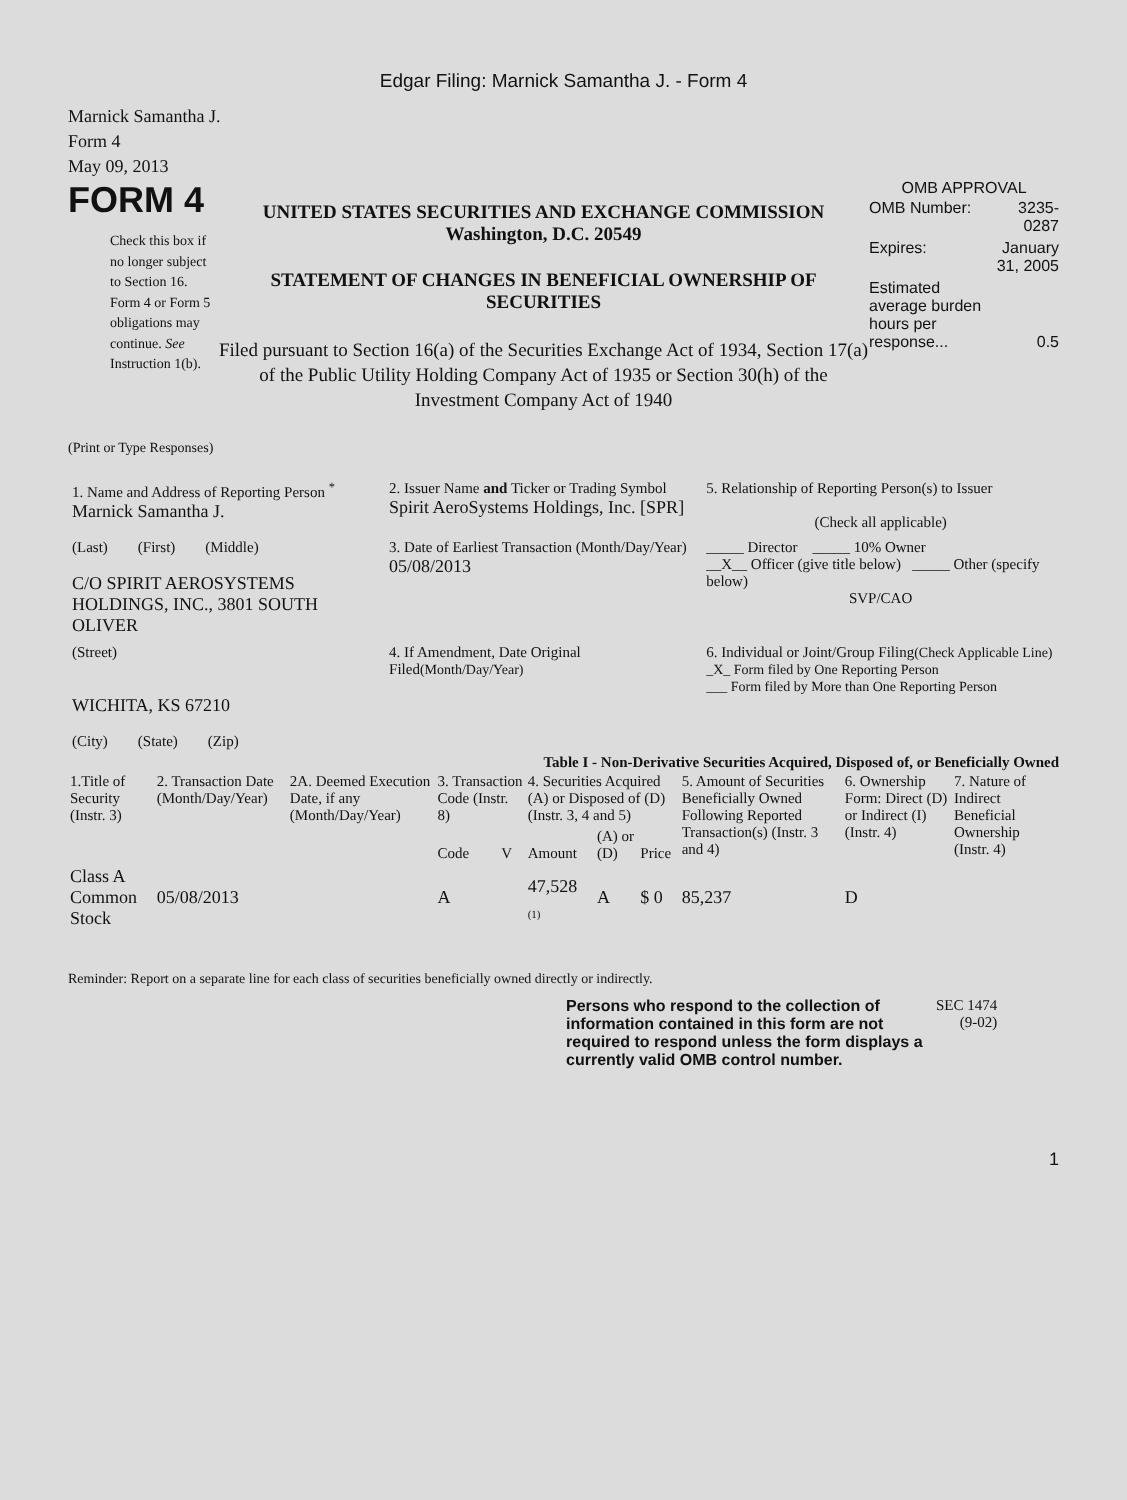Edgar Filing: Marnick Samantha J. - Form 4
Marnick Samantha J.
Form 4
May 09, 2013
FORM 4
Check this box if no longer subject to Section 16. Form 4 or Form 5 obligations may continue. See Instruction 1(b).
UNITED STATES SECURITIES AND EXCHANGE COMMISSION
Washington, D.C. 20549
STATEMENT OF CHANGES IN BENEFICIAL OWNERSHIP OF SECURITIES
Filed pursuant to Section 16(a) of the Securities Exchange Act of 1934, Section 17(a) of the Public Utility Holding Company Act of 1935 or Section 30(h) of the Investment Company Act of 1940
OMB APPROVAL
| OMB Number: | 3235-0287 |
| Expires: | January 31, 2005 |
| Estimated average burden hours per response... | 0.5 |
(Print or Type Responses)
| 1. Name and Address of Reporting Person <sup>*</sup> Marnick Samantha J. | 2. Issuer Name and Ticker or Trading Symbol Spirit AeroSystems Holdings, Inc. [SPR] | 5. Relationship of Reporting Person(s) to Issuer (Check all applicable) |
| (Last) (First) (Middle) C/O SPIRIT AEROSYSTEMS HOLDINGS, INC., 3801 SOUTH OLIVER | 3. Date of Earliest Transaction (Month/Day/Year) 05/08/2013 | _____ Director _____ 10% Owner __X__ Officer (give title below) _____ Other (specify below) SVP/CAO |
| (Street) WICHITA, KS 67210 (City) (State) (Zip) | 4. If Amendment, Date Original Filed (Month/Day/Year) | 6. Individual or Joint/Group Filing (Check Applicable Line) _X_ Form filed by One Reporting Person ___ Form filed by More than One Reporting Person |
Table I - Non-Derivative Securities Acquired, Disposed of, or Beneficially Owned
| 1.Title of Security (Instr. 3) | 2. Transaction Date (Month/Day/Year) | 2A. Deemed Execution Date, if any (Month/Day/Year) | 3. Transaction Code (Instr. 8) | | 4. Securities Acquired (A) or Disposed of (D) (Instr. 3, 4 and 5) | | | 5. Amount of Securities Beneficially Owned Following Reported Transaction(s) (Instr. 3 and 4) | 6. Ownership Form: Direct (D) or Indirect (I) (Instr. 4) | 7. Nature of Indirect Beneficial Ownership (Instr. 4) |
| --- | --- | --- | --- | --- | --- | --- | --- | --- | --- | --- |
| | | | Code | V | Amount | (A) or (D) | Price | | | |
| Class A Common Stock | 05/08/2013 | | A | | 47,528 <sub>(1)</sub> | A | $ 0 | 85,237 | D | |
Reminder: Report on a separate line for each class of securities beneficially owned directly or indirectly.
Persons who respond to the collection of information contained in this form are not required to respond unless the form displays a currently valid OMB control number.
SEC 1474
(9-02)
1